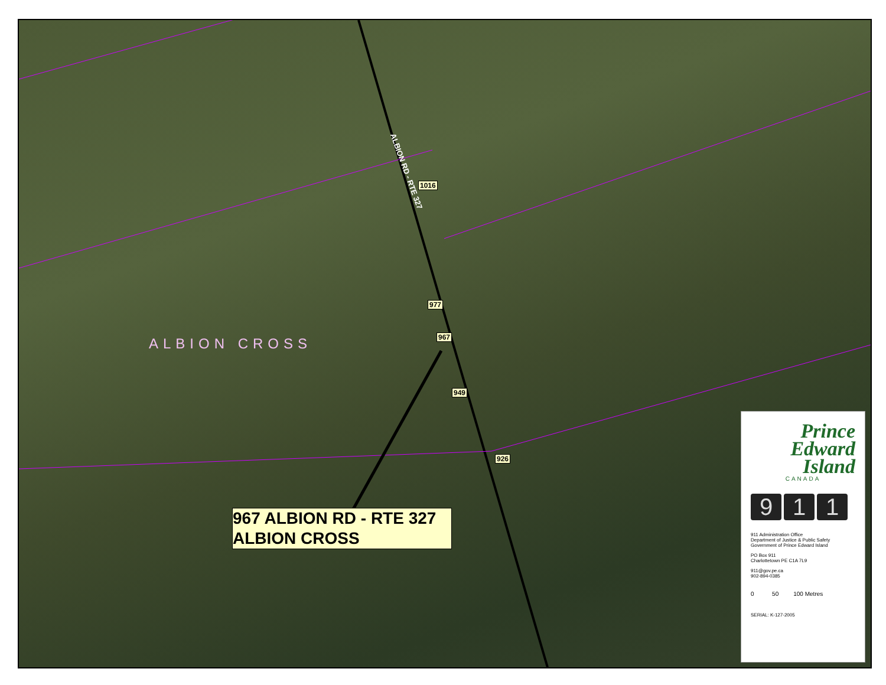ALBION RD - RTE 327
1016
977
967
949
926
ALBION CROSS
967 ALBION RD - RTE 327
ALBION CROSS
Prince
Edward
Island
CANADA
9 1 1
911 Administration Office
Department of Justice & Public Safety
Government of Prince Edward Island
PO Box 911
Charlottetown PE C1A 7L9
911@gov.pe.ca
902-894-0385
0 50 100 Metres
SERIAL: K-127-2005